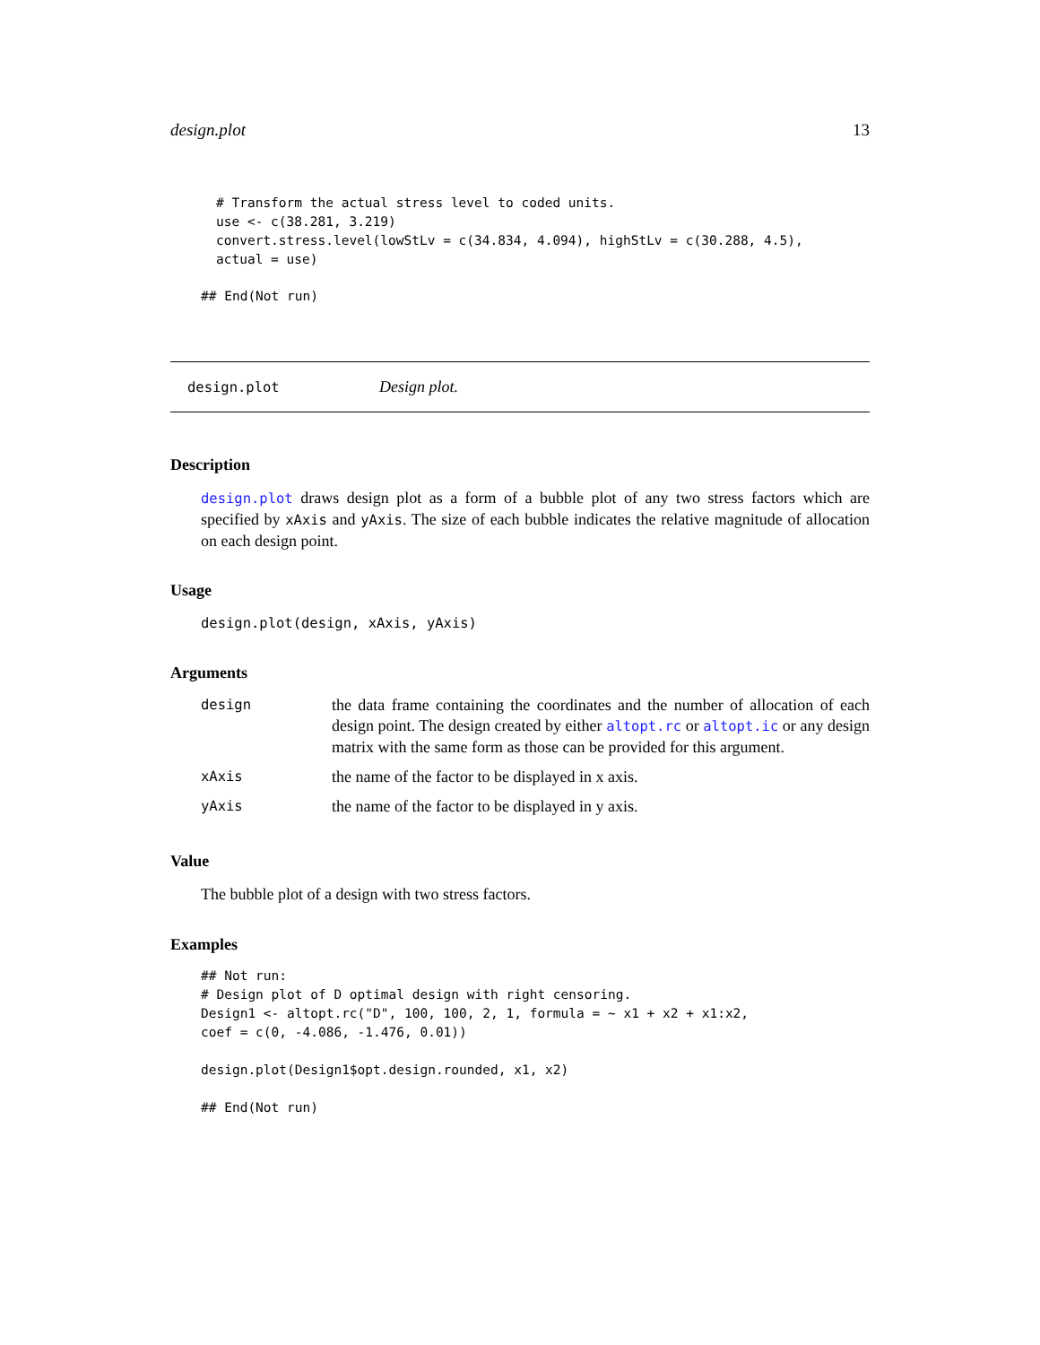design.plot 13
# Transform the actual stress level to coded units.
use <- c(38.281, 3.219)
convert.stress.level(lowStLv = c(34.834, 4.094), highStLv = c(30.288, 4.5),
actual = use)
## End(Not run)
design.plot Design plot.
Description
design.plot draws design plot as a form of a bubble plot of any two stress factors which are specified by xAxis and yAxis. The size of each bubble indicates the relative magnitude of allocation on each design point.
Usage
design.plot(design, xAxis, yAxis)
Arguments
| design | the data frame containing the coordinates and the number of allocation of each design point. The design created by either altopt.rc or altopt.ic or any design matrix with the same form as those can be provided for this argument. |
| xAxis | the name of the factor to be displayed in x axis. |
| yAxis | the name of the factor to be displayed in y axis. |
Value
The bubble plot of a design with two stress factors.
Examples
## Not run:
# Design plot of D optimal design with right censoring.
Design1 <- altopt.rc("D", 100, 100, 2, 1, formula = ~ x1 + x2 + x1:x2,
coef = c(0, -4.086, -1.476, 0.01))

design.plot(Design1$opt.design.rounded, x1, x2)

## End(Not run)